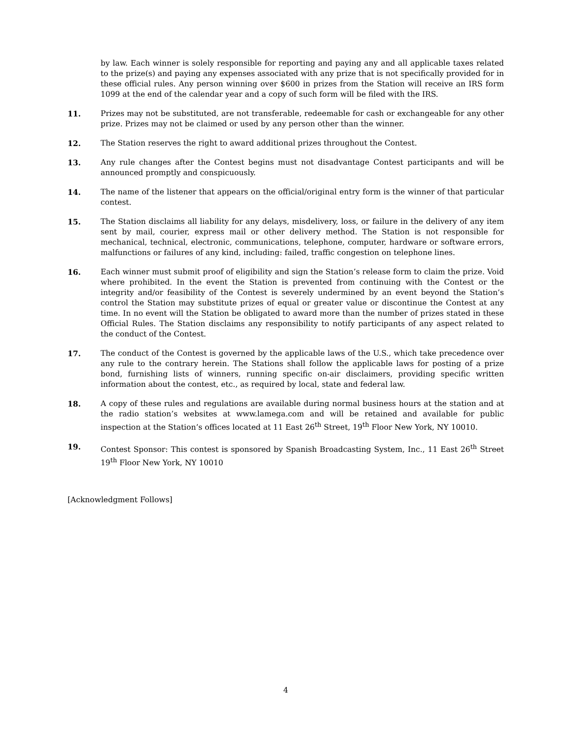by law. Each winner is solely responsible for reporting and paying any and all applicable taxes related to the prize(s) and paying any expenses associated with any prize that is not specifically provided for in these official rules. Any person winning over $600 in prizes from the Station will receive an IRS form 1099 at the end of the calendar year and a copy of such form will be filed with the IRS.
11. Prizes may not be substituted, are not transferable, redeemable for cash or exchangeable for any other prize. Prizes may not be claimed or used by any person other than the winner.
12. The Station reserves the right to award additional prizes throughout the Contest.
13. Any rule changes after the Contest begins must not disadvantage Contest participants and will be announced promptly and conspicuously.
14. The name of the listener that appears on the official/original entry form is the winner of that particular contest.
15. The Station disclaims all liability for any delays, misdelivery, loss, or failure in the delivery of any item sent by mail, courier, express mail or other delivery method. The Station is not responsible for mechanical, technical, electronic, communications, telephone, computer, hardware or software errors, malfunctions or failures of any kind, including: failed, traffic congestion on telephone lines.
16. Each winner must submit proof of eligibility and sign the Station’s release form to claim the prize. Void where prohibited. In the event the Station is prevented from continuing with the Contest or the integrity and/or feasibility of the Contest is severely undermined by an event beyond the Station’s control the Station may substitute prizes of equal or greater value or discontinue the Contest at any time. In no event will the Station be obligated to award more than the number of prizes stated in these Official Rules. The Station disclaims any responsibility to notify participants of any aspect related to the conduct of the Contest.
17. The conduct of the Contest is governed by the applicable laws of the U.S., which take precedence over any rule to the contrary herein. The Stations shall follow the applicable laws for posting of a prize bond, furnishing lists of winners, running specific on-air disclaimers, providing specific written information about the contest, etc., as required by local, state and federal law.
18. A copy of these rules and regulations are available during normal business hours at the station and at the radio station’s websites at www.lamega.com and will be retained and available for public inspection at the Station’s offices located at 11 East 26<sup>th</sup> Street, 19<sup>th</sup> Floor New York, NY 10010.
19. Contest Sponsor: This contest is sponsored by Spanish Broadcasting System, Inc., 11 East 26<sup>th</sup> Street 19<sup>th</sup> Floor New York, NY 10010
[Acknowledgment Follows]
4